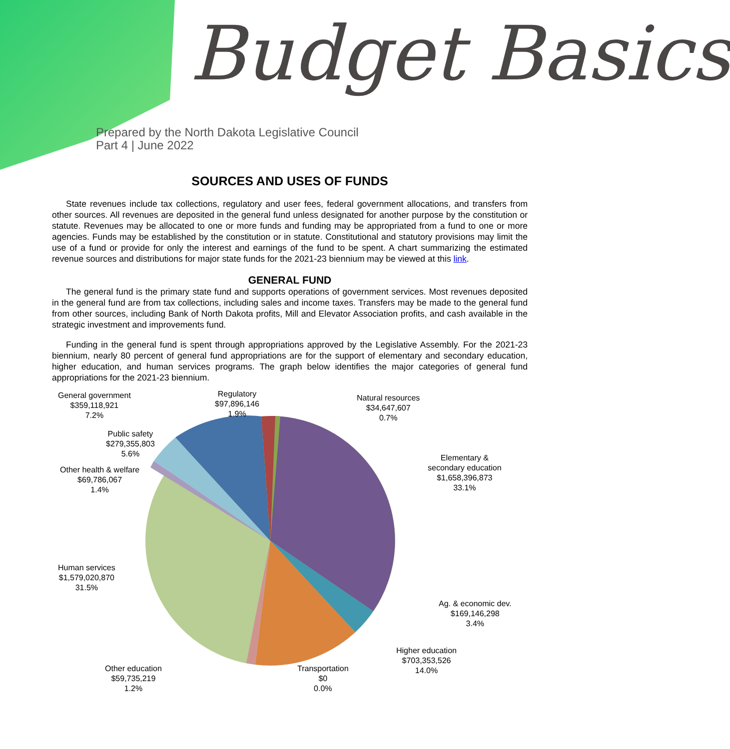Budget Basics
Prepared by the North Dakota Legislative Council
Part 4 | June 2022
SOURCES AND USES OF FUNDS
State revenues include tax collections, regulatory and user fees, federal government allocations, and transfers from other sources. All revenues are deposited in the general fund unless designated for another purpose by the constitution or statute. Revenues may be allocated to one or more funds and funding may be appropriated from a fund to one or more agencies. Funds may be established by the constitution or in statute. Constitutional and statutory provisions may limit the use of a fund or provide for only the interest and earnings of the fund to be spent. A chart summarizing the estimated revenue sources and distributions for major state funds for the 2021-23 biennium may be viewed at this link.
GENERAL FUND
The general fund is the primary state fund and supports operations of government services. Most revenues deposited in the general fund are from tax collections, including sales and income taxes. Transfers may be made to the general fund from other sources, including Bank of North Dakota profits, Mill and Elevator Association profits, and cash available in the strategic investment and improvements fund.
Funding in the general fund is spent through appropriations approved by the Legislative Assembly. For the 2021-23 biennium, nearly 80 percent of general fund appropriations are for the support of elementary and secondary education, higher education, and human services programs. The graph below identifies the major categories of general fund appropriations for the 2021-23 biennium.
General government
$359,118,921
7.2%
Regulatory
$97,896,146
1.9%
Natural resources
$34,647,607
0.7%
Public safety
$279,355,803
5.6%
Elementary &
secondary education
$1,658,396,873
33.1%
Other health & welfare
$69,786,067
1.4%
Human services
$1,579,020,870
31.5%
Ag. & economic dev.
$169,146,298
3.4%
Higher education
$703,353,526
14.0%
Other education
$59,735,219
1.2%
Transportation
$0
0.0%